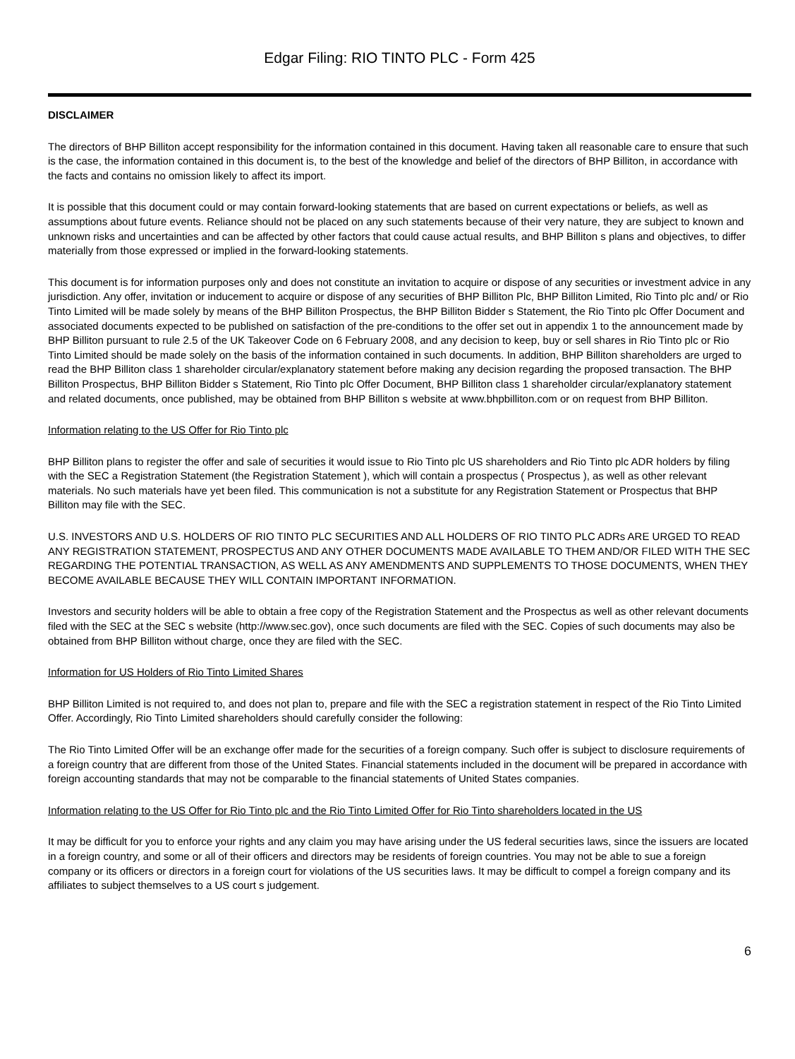Edgar Filing: RIO TINTO PLC - Form 425
DISCLAIMER
The directors of BHP Billiton accept responsibility for the information contained in this document. Having taken all reasonable care to ensure that such is the case, the information contained in this document is, to the best of the knowledge and belief of the directors of BHP Billiton, in accordance with the facts and contains no omission likely to affect its import.
It is possible that this document could or may contain forward-looking statements that are based on current expectations or beliefs, as well as assumptions about future events. Reliance should not be placed on any such statements because of their very nature, they are subject to known and unknown risks and uncertainties and can be affected by other factors that could cause actual results, and BHP Billiton s plans and objectives, to differ materially from those expressed or implied in the forward-looking statements.
This document is for information purposes only and does not constitute an invitation to acquire or dispose of any securities or investment advice in any jurisdiction. Any offer, invitation or inducement to acquire or dispose of any securities of BHP Billiton Plc, BHP Billiton Limited, Rio Tinto plc and/ or Rio Tinto Limited will be made solely by means of the BHP Billiton Prospectus, the BHP Billiton Bidder s Statement, the Rio Tinto plc Offer Document and associated documents expected to be published on satisfaction of the pre-conditions to the offer set out in appendix 1 to the announcement made by BHP Billiton pursuant to rule 2.5 of the UK Takeover Code on 6 February 2008, and any decision to keep, buy or sell shares in Rio Tinto plc or Rio Tinto Limited should be made solely on the basis of the information contained in such documents. In addition, BHP Billiton shareholders are urged to read the BHP Billiton class 1 shareholder circular/explanatory statement before making any decision regarding the proposed transaction. The BHP Billiton Prospectus, BHP Billiton Bidder s Statement, Rio Tinto plc Offer Document, BHP Billiton class 1 shareholder circular/explanatory statement and related documents, once published, may be obtained from BHP Billiton s website at www.bhpbilliton.com or on request from BHP Billiton.
Information relating to the US Offer for Rio Tinto plc
BHP Billiton plans to register the offer and sale of securities it would issue to Rio Tinto plc US shareholders and Rio Tinto plc ADR holders by filing with the SEC a Registration Statement (the Registration Statement ), which will contain a prospectus ( Prospectus ), as well as other relevant materials. No such materials have yet been filed. This communication is not a substitute for any Registration Statement or Prospectus that BHP Billiton may file with the SEC.
U.S. INVESTORS AND U.S. HOLDERS OF RIO TINTO PLC SECURITIES AND ALL HOLDERS OF RIO TINTO PLC ADRs ARE URGED TO READ ANY REGISTRATION STATEMENT, PROSPECTUS AND ANY OTHER DOCUMENTS MADE AVAILABLE TO THEM AND/OR FILED WITH THE SEC REGARDING THE POTENTIAL TRANSACTION, AS WELL AS ANY AMENDMENTS AND SUPPLEMENTS TO THOSE DOCUMENTS, WHEN THEY BECOME AVAILABLE BECAUSE THEY WILL CONTAIN IMPORTANT INFORMATION.
Investors and security holders will be able to obtain a free copy of the Registration Statement and the Prospectus as well as other relevant documents filed with the SEC at the SEC s website (http://www.sec.gov), once such documents are filed with the SEC. Copies of such documents may also be obtained from BHP Billiton without charge, once they are filed with the SEC.
Information for US Holders of Rio Tinto Limited Shares
BHP Billiton Limited is not required to, and does not plan to, prepare and file with the SEC a registration statement in respect of the Rio Tinto Limited Offer. Accordingly, Rio Tinto Limited shareholders should carefully consider the following:
The Rio Tinto Limited Offer will be an exchange offer made for the securities of a foreign company. Such offer is subject to disclosure requirements of a foreign country that are different from those of the United States. Financial statements included in the document will be prepared in accordance with foreign accounting standards that may not be comparable to the financial statements of United States companies.
Information relating to the US Offer for Rio Tinto plc and the Rio Tinto Limited Offer for Rio Tinto shareholders located in the US
It may be difficult for you to enforce your rights and any claim you may have arising under the US federal securities laws, since the issuers are located in a foreign country, and some or all of their officers and directors may be residents of foreign countries. You may not be able to sue a foreign company or its officers or directors in a foreign court for violations of the US securities laws. It may be difficult to compel a foreign company and its affiliates to subject themselves to a US court s judgement.
6